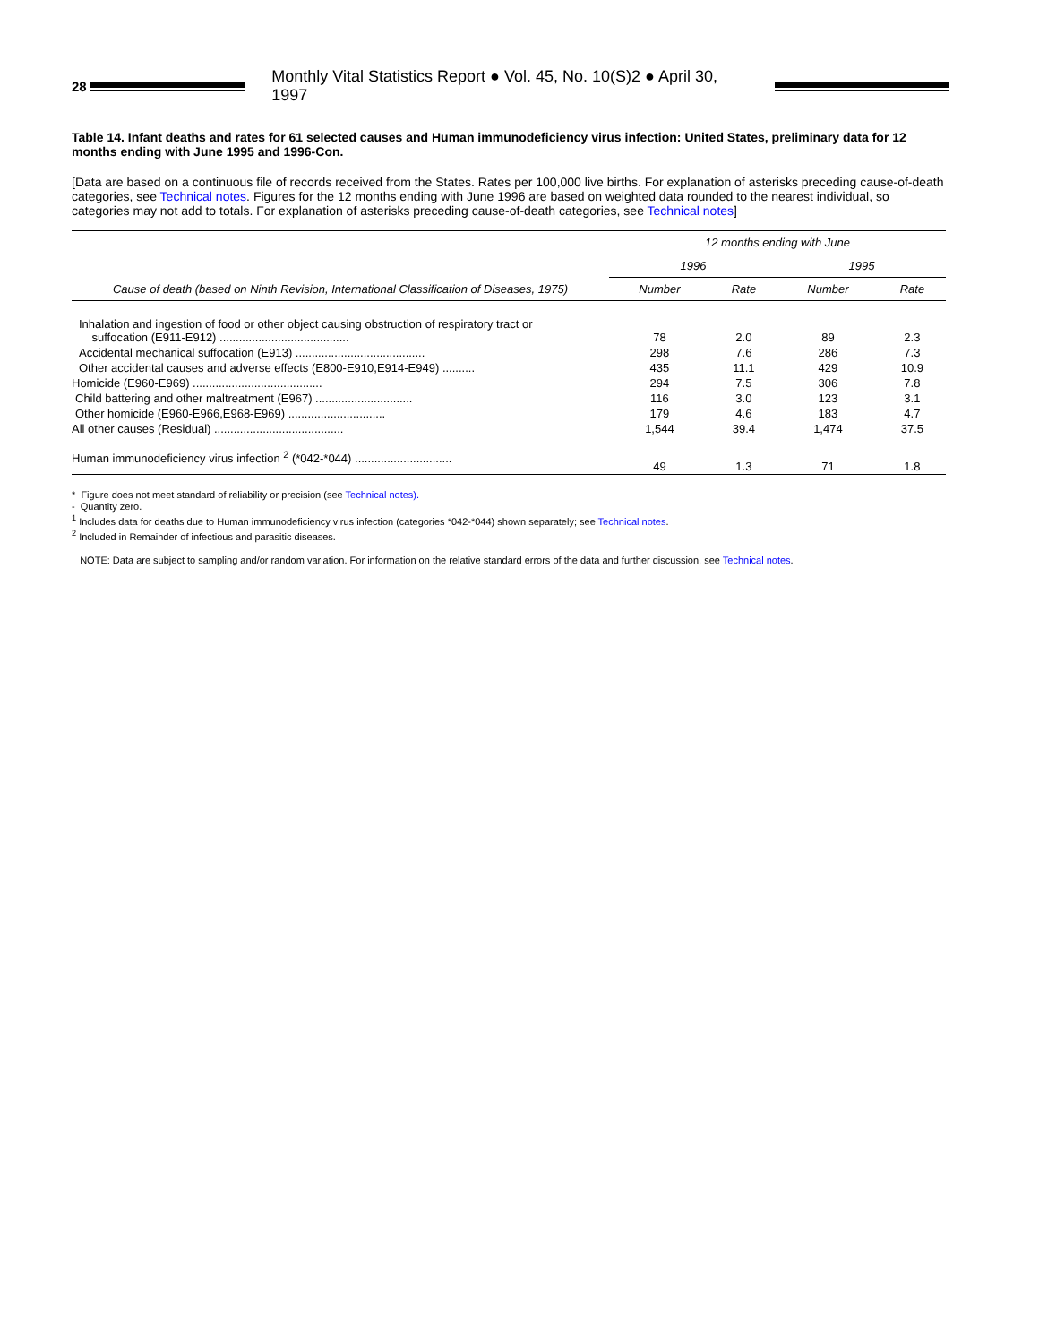28
Monthly Vital Statistics Report ● Vol. 45, No. 10(S)2 ● April 30, 1997
Table 14. Infant deaths and rates for 61 selected causes and Human immunodeficiency virus infection: United States, preliminary data for 12 months ending with June 1995 and 1996-Con.
[Data are based on a continuous file of records received from the States. Rates per 100,000 live births. For explanation of asterisks preceding cause-of-death categories, see Technical notes. Figures for the 12 months ending with June 1996 are based on weighted data rounded to the nearest individual, so categories may not add to totals. For explanation of asterisks preceding cause-of-death categories, see Technical notes]
| Cause of death (based on Ninth Revision, International Classification of Diseases, 1975) | 12 months ending with June | | | |
| --- | --- | --- | --- | --- |
| | 1996 | | 1995 | |
| | Number | Rate | Number | Rate |
| Inhalation and ingestion of food or other object causing obstruction of respiratory tract or suffocation (E911-E912) ........................................ | 78 | 2.0 | 89 | 2.3 |
| Accidental mechanical suffocation (E913) ........................................ | 298 | 7.6 | 286 | 7.3 |
| Other accidental causes and adverse effects (E800-E910,E914-E949) .......... | 435 | 11.1 | 429 | 10.9 |
| Homicide (E960-E969) ........................................ | 294 | 7.5 | 306 | 7.8 |
| Child battering and other maltreatment (E967) .............................. | 116 | 3.0 | 123 | 3.1 |
| Other homicide (E960-E966,E968-E969) .............................. | 179 | 4.6 | 183 | 4.7 |
| All other causes (Residual) ........................................ | 1,544 | 39.4 | 1,474 | 37.5 |
| Human immunodeficiency virus infection <sup>2</sup> (*042-*044) .............................. | 49 | 1.3 | 71 | 1.8 |
* Figure does not meet standard of reliability or precision (see Technical notes).
- Quantity zero.
<sup>1</sup> Includes data for deaths due to Human immunodeficiency virus infection (categories *042-*044) shown separately; see Technical notes.
<sup>2</sup> Included in Remainder of infectious and parasitic diseases.
NOTE: Data are subject to sampling and/or random variation. For information on the relative standard errors of the data and further discussion, see Technical notes.